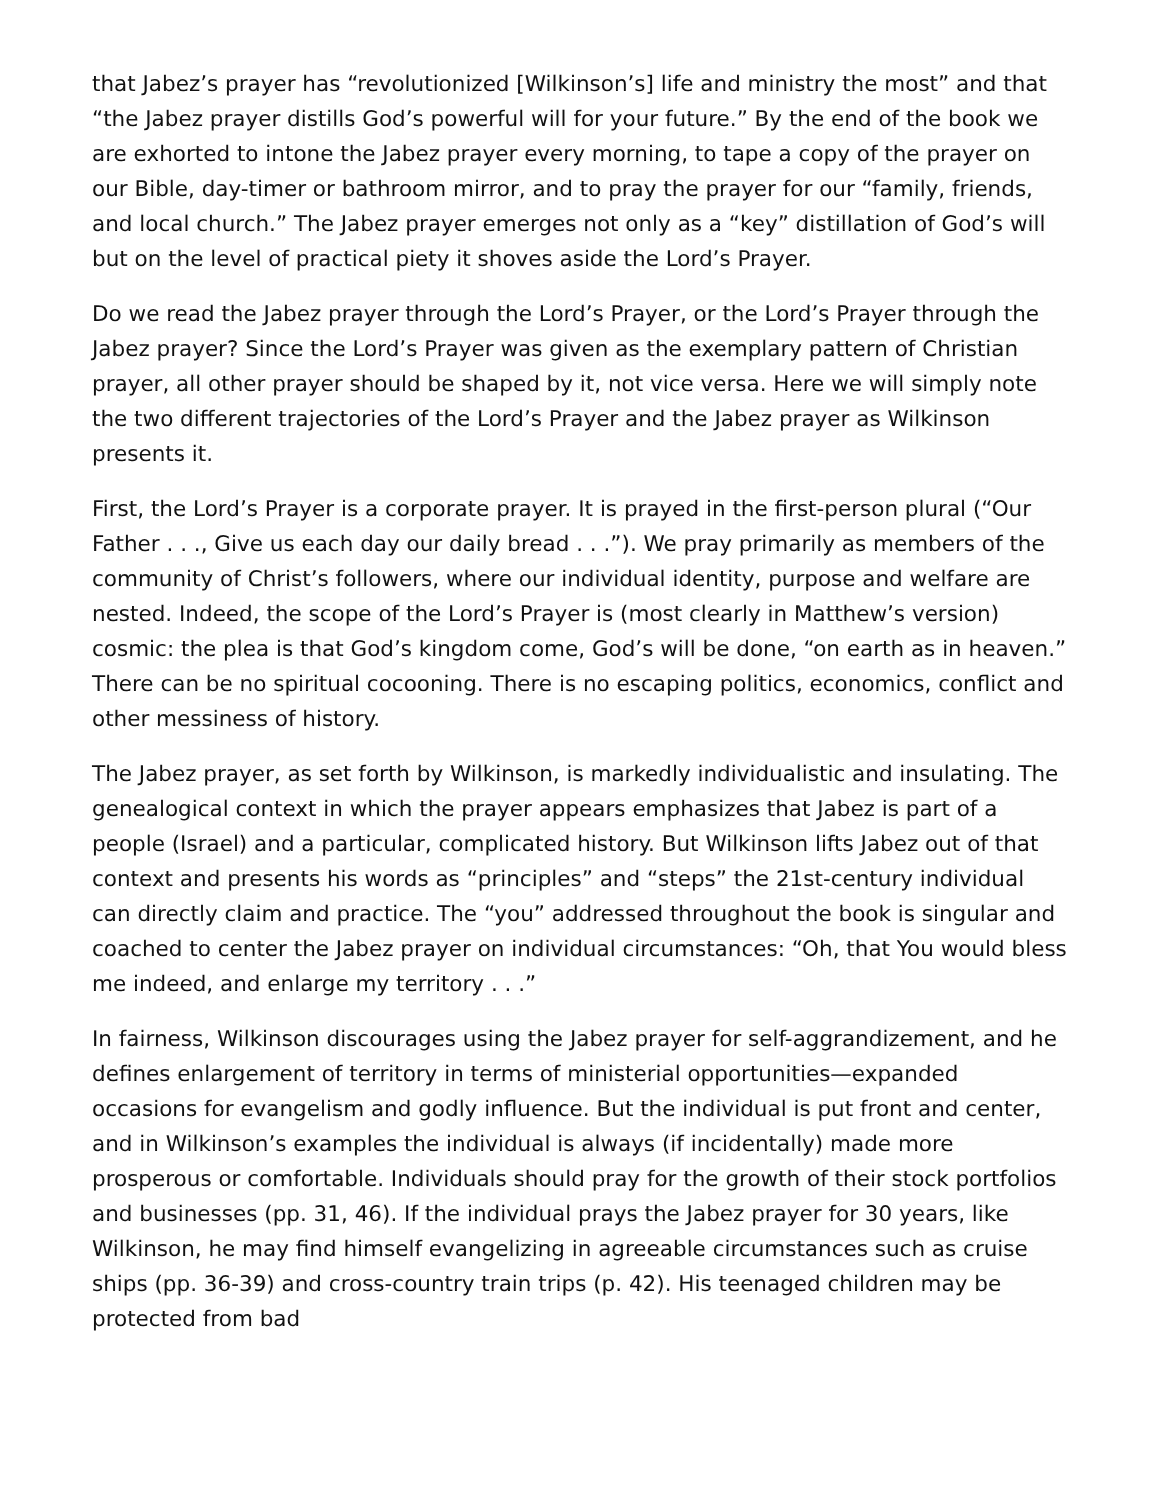that Jabez’s prayer has “revolutionized [Wilkinson’s] life and ministry the most” and that “the Jabez prayer distills God’s powerful will for your future.” By the end of the book we are exhorted to intone the Jabez prayer every morning, to tape a copy of the prayer on our Bible, day-timer or bathroom mirror, and to pray the prayer for our “family, friends, and local church.” The Jabez prayer emerges not only as a “key” distillation of God’s will but on the level of practical piety it shoves aside the Lord’s Prayer.
Do we read the Jabez prayer through the Lord’s Prayer, or the Lord’s Prayer through the Jabez prayer? Since the Lord’s Prayer was given as the exemplary pattern of Christian prayer, all other prayer should be shaped by it, not vice versa. Here we will simply note the two different trajectories of the Lord’s Prayer and the Jabez prayer as Wilkinson presents it.
First, the Lord’s Prayer is a corporate prayer. It is prayed in the first-person plural (“Our Father . . ., Give us each day our daily bread . . .”). We pray primarily as members of the community of Christ’s followers, where our individual identity, purpose and welfare are nested. Indeed, the scope of the Lord’s Prayer is (most clearly in Matthew’s version) cosmic: the plea is that God’s kingdom come, God’s will be done, “on earth as in heaven.” There can be no spiritual cocooning. There is no escaping politics, economics, conflict and other messiness of history.
The Jabez prayer, as set forth by Wilkinson, is markedly individualistic and insulating. The genealogical context in which the prayer appears emphasizes that Jabez is part of a people (Israel) and a particular, complicated history. But Wilkinson lifts Jabez out of that context and presents his words as “principles” and “steps” the 21st-century individual can directly claim and practice. The “you” addressed throughout the book is singular and coached to center the Jabez prayer on individual circumstances: “Oh, that You would bless me indeed, and enlarge my territory . . .”
In fairness, Wilkinson discourages using the Jabez prayer for self-aggrandizement, and he defines enlargement of territory in terms of ministerial opportunities—expanded occasions for evangelism and godly influence. But the individual is put front and center, and in Wilkinson’s examples the individual is always (if incidentally) made more prosperous or comfortable. Individuals should pray for the growth of their stock portfolios and businesses (pp. 31, 46). If the individual prays the Jabez prayer for 30 years, like Wilkinson, he may find himself evangelizing in agreeable circumstances such as cruise ships (pp. 36-39) and cross-country train trips (p. 42). His teenaged children may be protected from bad